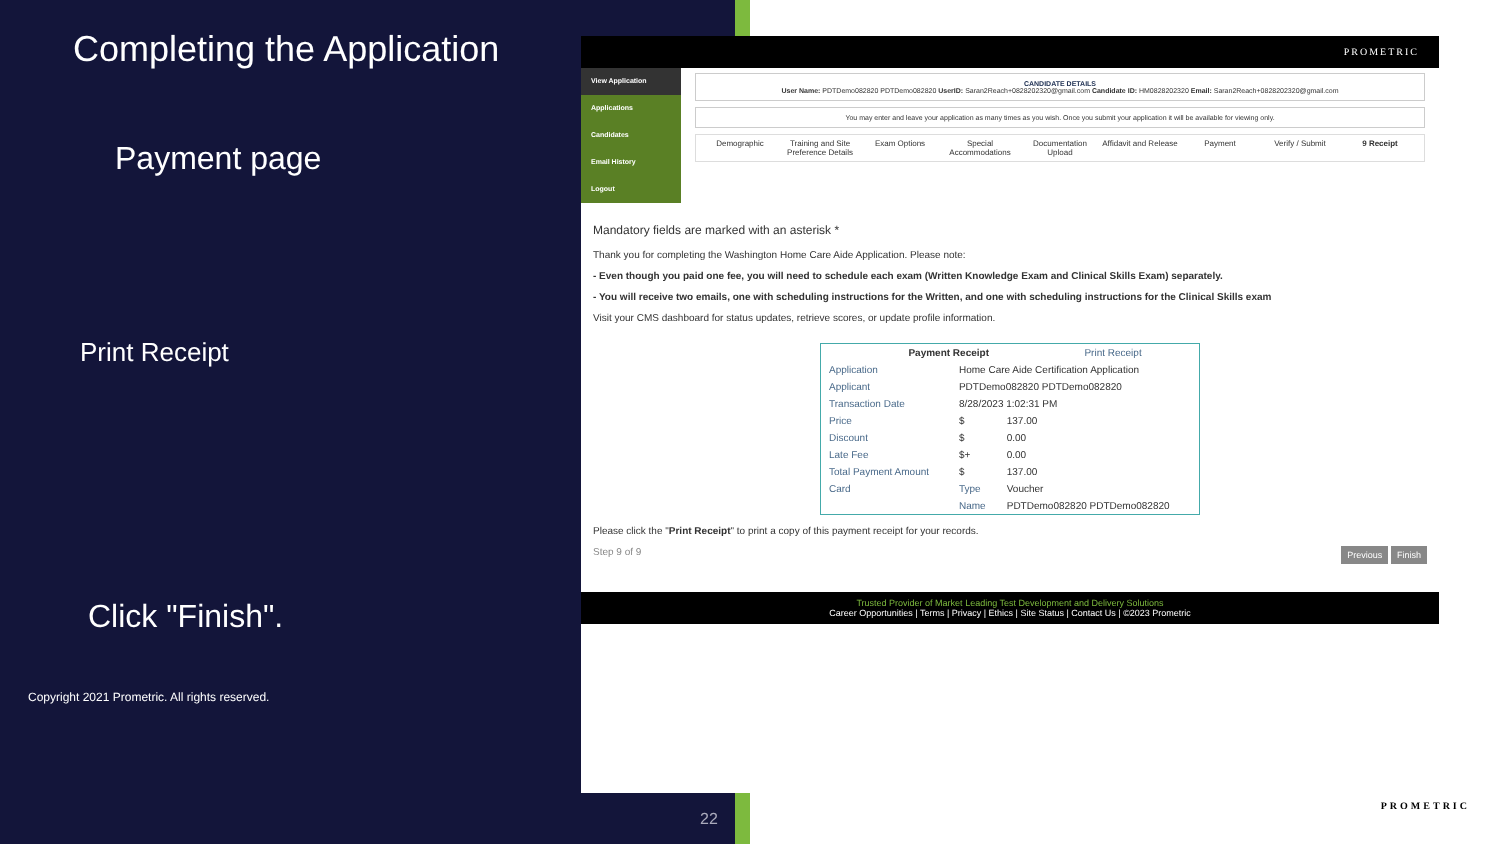Completing the Application
Payment page
Print Receipt
Click "Finish".
Copyright 2021 Prometric. All rights reserved.
22
PROMETRIC
View Application
Applications
Candidates
Email History
Logout
CANDIDATE DETAILS
User Name: PDTDemo082820 PDTDemo082820 UserID: Saran2Reach+0828202320@gmail.com Candidate ID: HM0828202320 Email: Saran2Reach+0828202320@gmail.com
You may enter and leave your application as many times as you wish. Once you submit your application it will be available for viewing only.
Demographic Training and Site Preference Details Exam Options Special Accommodations Documentation Upload Affidavit and Release Payment Verify / Submit 9 Receipt
Mandatory fields are marked with an asterisk *
Thank you for completing the Washington Home Care Aide Application. Please note:
- Even though you paid one fee, you will need to schedule each exam (Written Knowledge Exam and Clinical Skills Exam) separately.
- You will receive two emails, one with scheduling instructions for the Written, and one with scheduling instructions for the Clinical Skills exam
Visit your CMS dashboard for status updates, retrieve scores, or update profile information.
| Payment Receipt | | | Print Receipt |
| --- | --- | --- | --- |
| Application | Home Care Aide Certification Application | | |
| Applicant | PDTDemo082820 PDTDemo082820 | | |
| Transaction Date | 8/28/2023 1:02:31 PM | | |
| Price | $ | 137.00 | |
| Discount | $ | 0.00 | |
| Late Fee | $+ | 0.00 | |
| Total Payment Amount | $ | 137.00 | |
| Card | Type | Voucher | |
| | Name | PDTDemo082820 PDTDemo082820 | |
Please click the "Print Receipt" to print a copy of this payment receipt for your records.
Step 9 of 9 Previous Finish
Trusted Provider of Market Leading Test Development and Delivery Solutions
Career Opportunities | Terms | Privacy | Ethics | Site Status | Contact Us | ©2023 Prometric
PROMETRIC